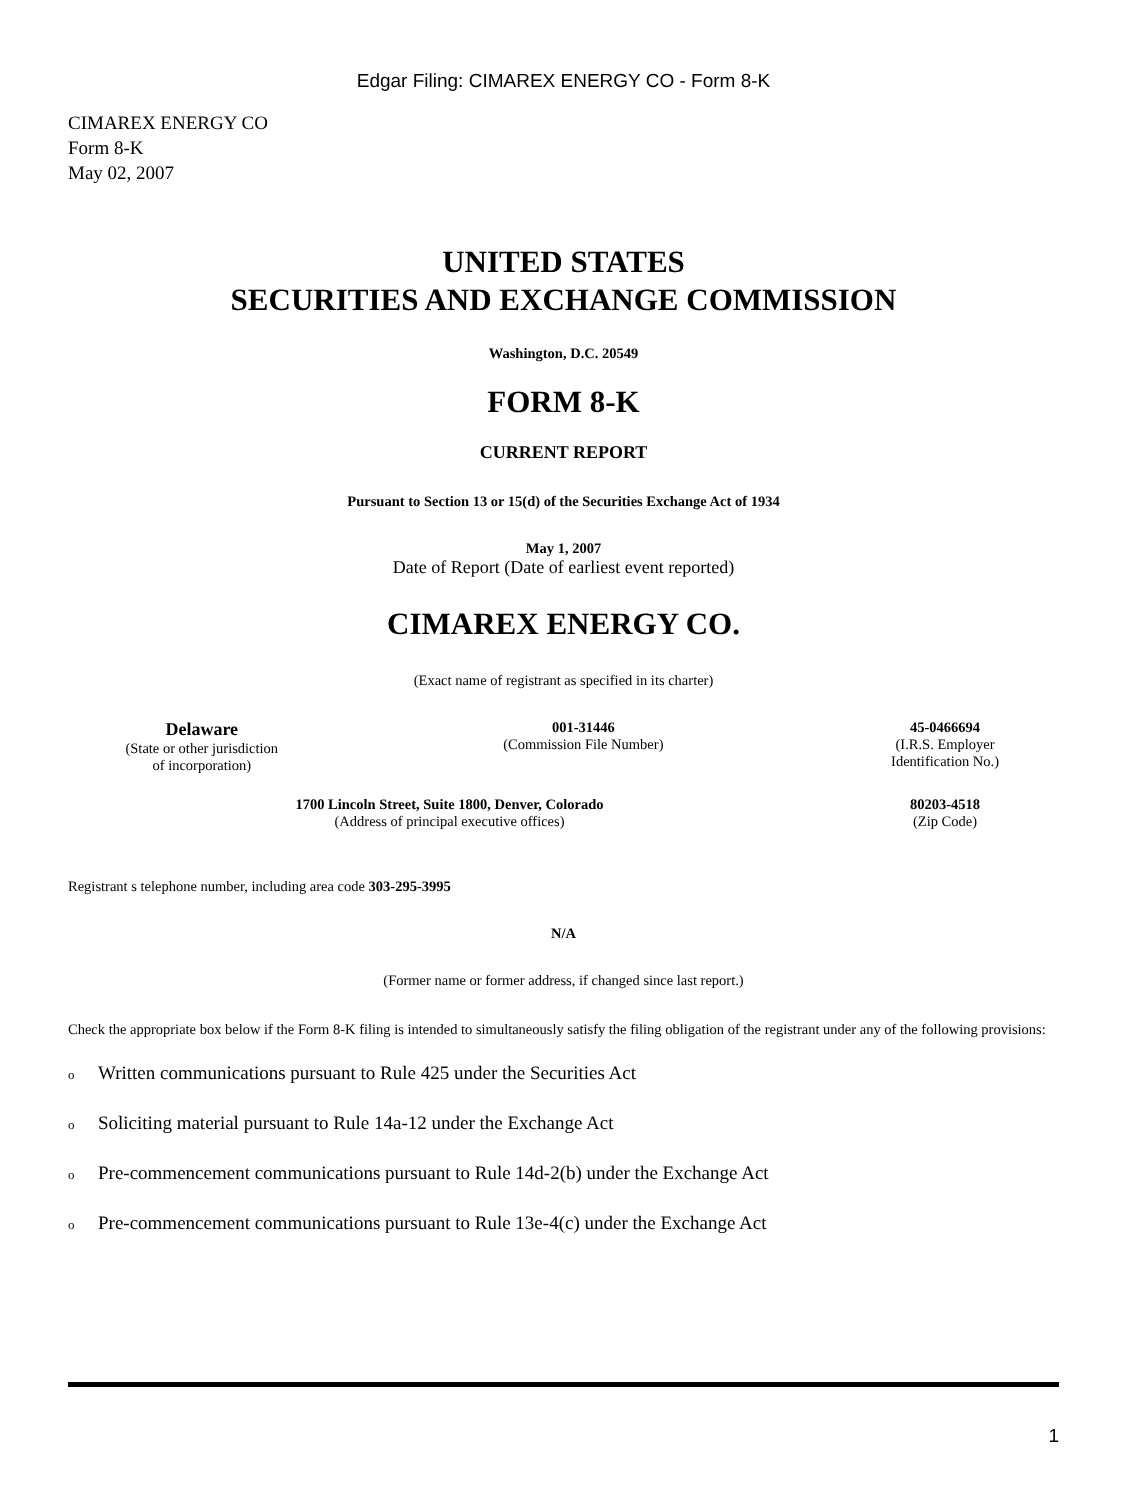Edgar Filing: CIMAREX ENERGY CO - Form 8-K
CIMAREX ENERGY CO
Form 8-K
May 02, 2007
UNITED STATES
SECURITIES AND EXCHANGE COMMISSION
Washington, D.C. 20549
FORM 8-K
CURRENT REPORT
Pursuant to Section 13 or 15(d) of the Securities Exchange Act of 1934
May 1, 2007
Date of Report (Date of earliest event reported)
CIMAREX ENERGY CO.
(Exact name of registrant as specified in its charter)
| Delaware (State or other jurisdiction of incorporation) | 001-31446 (Commission File Number) | 45-0466694 (I.R.S. Employer Identification No.) |
| 1700 Lincoln Street, Suite 1800, Denver, Colorado (Address of principal executive offices) | 80203-4518 (Zip Code) |
Registrant s telephone number, including area code 303-295-3995
N/A
(Former name or former address, if changed since last report.)
Check the appropriate box below if the Form 8-K filing is intended to simultaneously satisfy the filing obligation of the registrant under any of the following provisions:
o Written communications pursuant to Rule 425 under the Securities Act
o Soliciting material pursuant to Rule 14a-12 under the Exchange Act
o Pre-commencement communications pursuant to Rule 14d-2(b) under the Exchange Act
o Pre-commencement communications pursuant to Rule 13e-4(c) under the Exchange Act
1